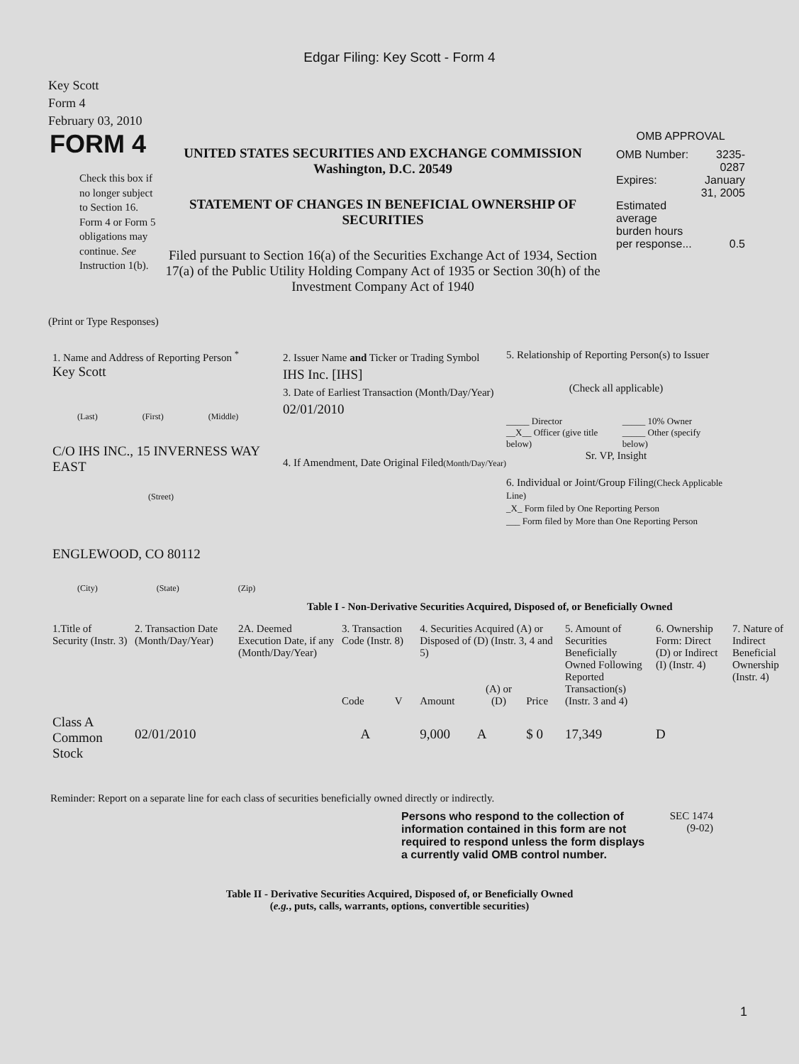Edgar Filing: Key Scott - Form 4
Key Scott
Form 4
February 03, 2010
FORM 4
Check this box if no longer subject to Section 16. Form 4 or Form 5 obligations may continue. See Instruction 1(b).
UNITED STATES SECURITIES AND EXCHANGE COMMISSION
Washington, D.C. 20549
STATEMENT OF CHANGES IN BENEFICIAL OWNERSHIP OF SECURITIES
Filed pursuant to Section 16(a) of the Securities Exchange Act of 1934, Section 17(a) of the Public Utility Holding Company Act of 1935 or Section 30(h) of the Investment Company Act of 1940
OMB APPROVAL
| OMB Number: | 3235-0287 |
| Expires: | January 31, 2005 |
| Estimated average burden hours per response... | 0.5 |
(Print or Type Responses)
1. Name and Address of Reporting Person <sup>*</sup>
Key Scott
(Last) (First) (Middle)
C/O IHS INC., 15 INVERNESS WAY EAST
(Street)
ENGLEWOOD, CO 80112
(City) (State) (Zip)
2. Issuer Name and Ticker or Trading Symbol
IHS Inc. [IHS]
3. Date of Earliest Transaction (Month/Day/Year)
02/01/2010
4. If Amendment, Date Original Filed(Month/Day/Year)
5. Relationship of Reporting Person(s) to Issuer
(Check all applicable)
| _____ Director | _____ 10% Owner |
| __X__ Officer (give title below) | _____ Other (specify below) |
Sr. VP, Insight
6. Individual or Joint/Group Filing(Check Applicable Line)
_X_ Form filed by One Reporting Person
___ Form filed by More than One Reporting Person
Table I - Non-Derivative Securities Acquired, Disposed of, or Beneficially Owned
| 1.Title of Security (Instr. 3) | 2. Transaction Date (Month/Day/Year) | 2A. Deemed Execution Date, if any (Month/Day/Year) | 3. Transaction Code (Instr. 8) | | 4. Securities Acquired (A) or Disposed of (D) (Instr. 3, 4 and 5) | | | 5. Amount of Securities Beneficially Owned Following Reported Transaction(s) (Instr. 3 and 4) | 6. Ownership Form: Direct (D) or Indirect (I) (Instr. 4) | 7. Nature of Indirect Beneficial Ownership (Instr. 4) |
| | | | Code | V | Amount | (A) or (D) | Price | | | |
| Class A Common Stock | 02/01/2010 | | A | | 9,000 | A | $ 0 | 17,349 | D | |
Reminder: Report on a separate line for each class of securities beneficially owned directly or indirectly.
Persons who respond to the collection of information contained in this form are not required to respond unless the form displays a currently valid OMB control number.
SEC 1474
(9-02)
Table II - Derivative Securities Acquired, Disposed of, or Beneficially Owned
(e.g., puts, calls, warrants, options, convertible securities)
1